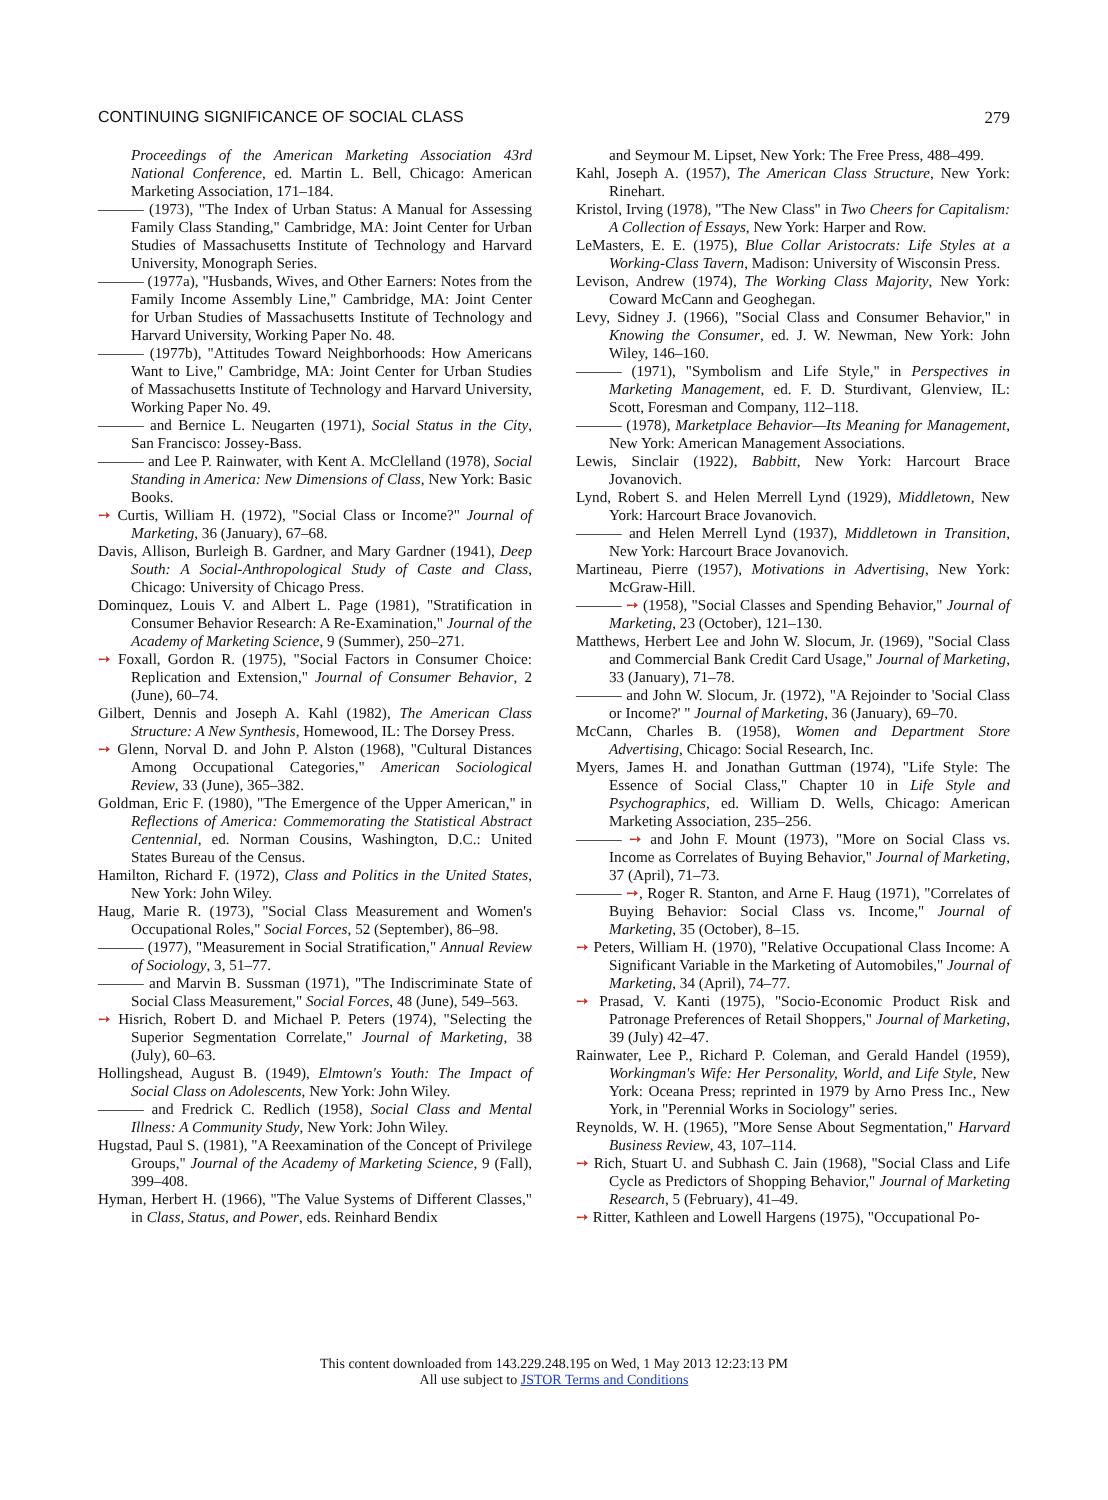CONTINUING SIGNIFICANCE OF SOCIAL CLASS 279
Proceedings of the American Marketing Association 43rd National Conference, ed. Martin L. Bell, Chicago: American Marketing Association, 171–184.
——— (1973), "The Index of Urban Status: A Manual for Assessing Family Class Standing," Cambridge, MA: Joint Center for Urban Studies of Massachusetts Institute of Technology and Harvard University, Monograph Series.
——— (1977a), "Husbands, Wives, and Other Earners: Notes from the Family Income Assembly Line," Cambridge, MA: Joint Center for Urban Studies of Massachusetts Institute of Technology and Harvard University, Working Paper No. 48.
——— (1977b), "Attitudes Toward Neighborhoods: How Americans Want to Live," Cambridge, MA: Joint Center for Urban Studies of Massachusetts Institute of Technology and Harvard University, Working Paper No. 49.
——— and Bernice L. Neugarten (1971), Social Status in the City, San Francisco: Jossey-Bass.
——— and Lee P. Rainwater, with Kent A. McClelland (1978), Social Standing in America: New Dimensions of Class, New York: Basic Books.
➙ Curtis, William H. (1972), "Social Class or Income?" Journal of Marketing, 36 (January), 67–68.
Davis, Allison, Burleigh B. Gardner, and Mary Gardner (1941), Deep South: A Social-Anthropological Study of Caste and Class, Chicago: University of Chicago Press.
Dominquez, Louis V. and Albert L. Page (1981), "Stratification in Consumer Behavior Research: A Re-Examination," Journal of the Academy of Marketing Science, 9 (Summer), 250–271.
➙ Foxall, Gordon R. (1975), "Social Factors in Consumer Choice: Replication and Extension," Journal of Consumer Behavior, 2 (June), 60–74.
Gilbert, Dennis and Joseph A. Kahl (1982), The American Class Structure: A New Synthesis, Homewood, IL: The Dorsey Press.
➙ Glenn, Norval D. and John P. Alston (1968), "Cultural Distances Among Occupational Categories," American Sociological Review, 33 (June), 365–382.
Goldman, Eric F. (1980), "The Emergence of the Upper American," in Reflections of America: Commemorating the Statistical Abstract Centennial, ed. Norman Cousins, Washington, D.C.: United States Bureau of the Census.
Hamilton, Richard F. (1972), Class and Politics in the United States, New York: John Wiley.
Haug, Marie R. (1973), "Social Class Measurement and Women's Occupational Roles," Social Forces, 52 (September), 86–98.
——— (1977), "Measurement in Social Stratification," Annual Review of Sociology, 3, 51–77.
——— and Marvin B. Sussman (1971), "The Indiscriminate State of Social Class Measurement," Social Forces, 48 (June), 549–563.
➙ Hisrich, Robert D. and Michael P. Peters (1974), "Selecting the Superior Segmentation Correlate," Journal of Marketing, 38 (July), 60–63.
Hollingshead, August B. (1949), Elmtown's Youth: The Impact of Social Class on Adolescents, New York: John Wiley.
——— and Fredrick C. Redlich (1958), Social Class and Mental Illness: A Community Study, New York: John Wiley.
Hugstad, Paul S. (1981), "A Reexamination of the Concept of Privilege Groups," Journal of the Academy of Marketing Science, 9 (Fall), 399–408.
Hyman, Herbert H. (1966), "The Value Systems of Different Classes," in Class, Status, and Power, eds. Reinhard Bendix
and Seymour M. Lipset, New York: The Free Press, 488–499.
Kahl, Joseph A. (1957), The American Class Structure, New York: Rinehart.
Kristol, Irving (1978), "The New Class" in Two Cheers for Capitalism: A Collection of Essays, New York: Harper and Row.
LeMasters, E. E. (1975), Blue Collar Aristocrats: Life Styles at a Working-Class Tavern, Madison: University of Wisconsin Press.
Levison, Andrew (1974), The Working Class Majority, New York: Coward McCann and Geoghegan.
Levy, Sidney J. (1966), "Social Class and Consumer Behavior," in Knowing the Consumer, ed. J. W. Newman, New York: John Wiley, 146–160.
——— (1971), "Symbolism and Life Style," in Perspectives in Marketing Management, ed. F. D. Sturdivant, Glenview, IL: Scott, Foresman and Company, 112–118.
——— (1978), Marketplace Behavior—Its Meaning for Management, New York: American Management Associations.
Lewis, Sinclair (1922), Babbitt, New York: Harcourt Brace Jovanovich.
Lynd, Robert S. and Helen Merrell Lynd (1929), Middletown, New York: Harcourt Brace Jovanovich.
——— and Helen Merrell Lynd (1937), Middletown in Transition, New York: Harcourt Brace Jovanovich.
Martineau, Pierre (1957), Motivations in Advertising, New York: McGraw-Hill.
——— ➙ (1958), "Social Classes and Spending Behavior," Journal of Marketing, 23 (October), 121–130.
Matthews, Herbert Lee and John W. Slocum, Jr. (1969), "Social Class and Commercial Bank Credit Card Usage," Journal of Marketing, 33 (January), 71–78.
——— and John W. Slocum, Jr. (1972), "A Rejoinder to 'Social Class or Income?' " Journal of Marketing, 36 (January), 69–70.
McCann, Charles B. (1958), Women and Department Store Advertising, Chicago: Social Research, Inc.
Myers, James H. and Jonathan Guttman (1974), "Life Style: The Essence of Social Class," Chapter 10 in Life Style and Psychographics, ed. William D. Wells, Chicago: American Marketing Association, 235–256.
——— ➙ and John F. Mount (1973), "More on Social Class vs. Income as Correlates of Buying Behavior," Journal of Marketing, 37 (April), 71–73.
——— ➙, Roger R. Stanton, and Arne F. Haug (1971), "Correlates of Buying Behavior: Social Class vs. Income," Journal of Marketing, 35 (October), 8–15.
➙ Peters, William H. (1970), "Relative Occupational Class Income: A Significant Variable in the Marketing of Automobiles," Journal of Marketing, 34 (April), 74–77.
➙ Prasad, V. Kanti (1975), "Socio-Economic Product Risk and Patronage Preferences of Retail Shoppers," Journal of Marketing, 39 (July) 42–47.
Rainwater, Lee P., Richard P. Coleman, and Gerald Handel (1959), Workingman's Wife: Her Personality, World, and Life Style, New York: Oceana Press; reprinted in 1979 by Arno Press Inc., New York, in "Perennial Works in Sociology" series.
Reynolds, W. H. (1965), "More Sense About Segmentation," Harvard Business Review, 43, 107–114.
➙ Rich, Stuart U. and Subhash C. Jain (1968), "Social Class and Life Cycle as Predictors of Shopping Behavior," Journal of Marketing Research, 5 (February), 41–49.
➙ Ritter, Kathleen and Lowell Hargens (1975), "Occupational Po-
This content downloaded from 143.229.248.195 on Wed, 1 May 2013 12:23:13 PM
All use subject to JSTOR Terms and Conditions